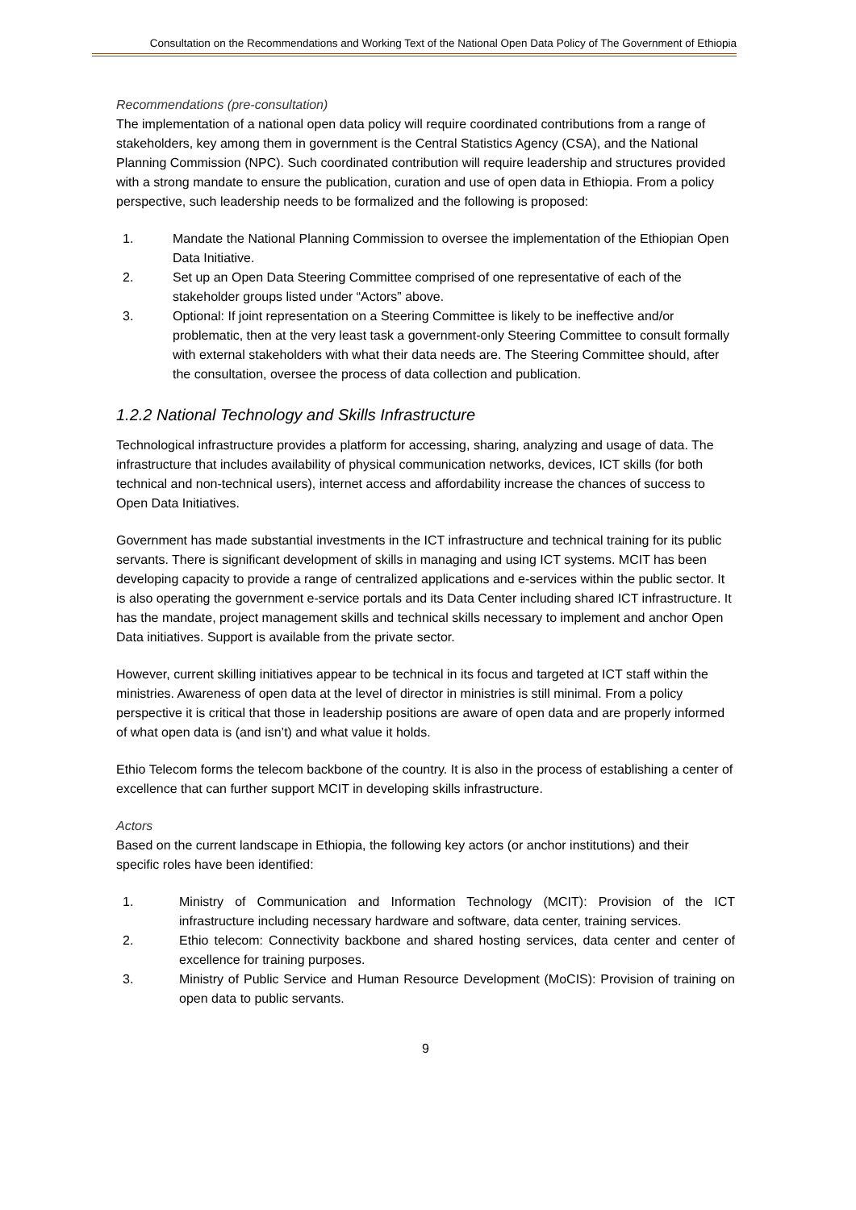Consultation on the Recommendations and Working Text of the National Open Data Policy of The Government of Ethiopia
Recommendations (pre-consultation)
The implementation of a national open data policy will require coordinated contributions from a range of stakeholders, key among them in government is the Central Statistics Agency (CSA), and the National Planning Commission (NPC). Such coordinated contribution will require leadership and structures provided with a strong mandate to ensure the publication, curation and use of open data in Ethiopia. From a policy perspective, such leadership needs to be formalized and the following is proposed:
1. Mandate the National Planning Commission to oversee the implementation of the Ethiopian Open Data Initiative.
2. Set up an Open Data Steering Committee comprised of one representative of each of the stakeholder groups listed under “Actors” above.
3. Optional: If joint representation on a Steering Committee is likely to be ineffective and/or problematic, then at the very least task a government-only Steering Committee to consult formally with external stakeholders with what their data needs are. The Steering Committee should, after the consultation, oversee the process of data collection and publication.
1.2.2 National Technology and Skills Infrastructure
Technological infrastructure provides a platform for accessing, sharing, analyzing and usage of data. The infrastructure that includes availability of physical communication networks, devices, ICT skills (for both technical and non-technical users), internet access and affordability increase the chances of success to Open Data Initiatives.
Government has made substantial investments in the ICT infrastructure and technical training for its public servants. There is significant development of skills in managing and using ICT systems. MCIT has been developing capacity to provide a range of centralized applications and e-services within the public sector. It is also operating the government e-service portals and its Data Center including shared ICT infrastructure. It has the mandate, project management skills and technical skills necessary to implement and anchor Open Data initiatives. Support is available from the private sector.
However, current skilling initiatives appear to be technical in its focus and targeted at ICT staff within the ministries. Awareness of open data at the level of director in ministries is still minimal. From a policy perspective it is critical that those in leadership positions are aware of open data and are properly informed of what open data is (and isn’t) and what value it holds.
Ethio Telecom forms the telecom backbone of the country. It is also in the process of establishing a center of excellence that can further support MCIT in developing skills infrastructure.
Actors
Based on the current landscape in Ethiopia, the following key actors (or anchor institutions) and their specific roles have been identified:
1. Ministry of Communication and Information Technology (MCIT): Provision of the ICT infrastructure including necessary hardware and software, data center, training services.
2. Ethio telecom: Connectivity backbone and shared hosting services, data center and center of excellence for training purposes.
3. Ministry of Public Service and Human Resource Development (MoCIS): Provision of training on open data to public servants.
9